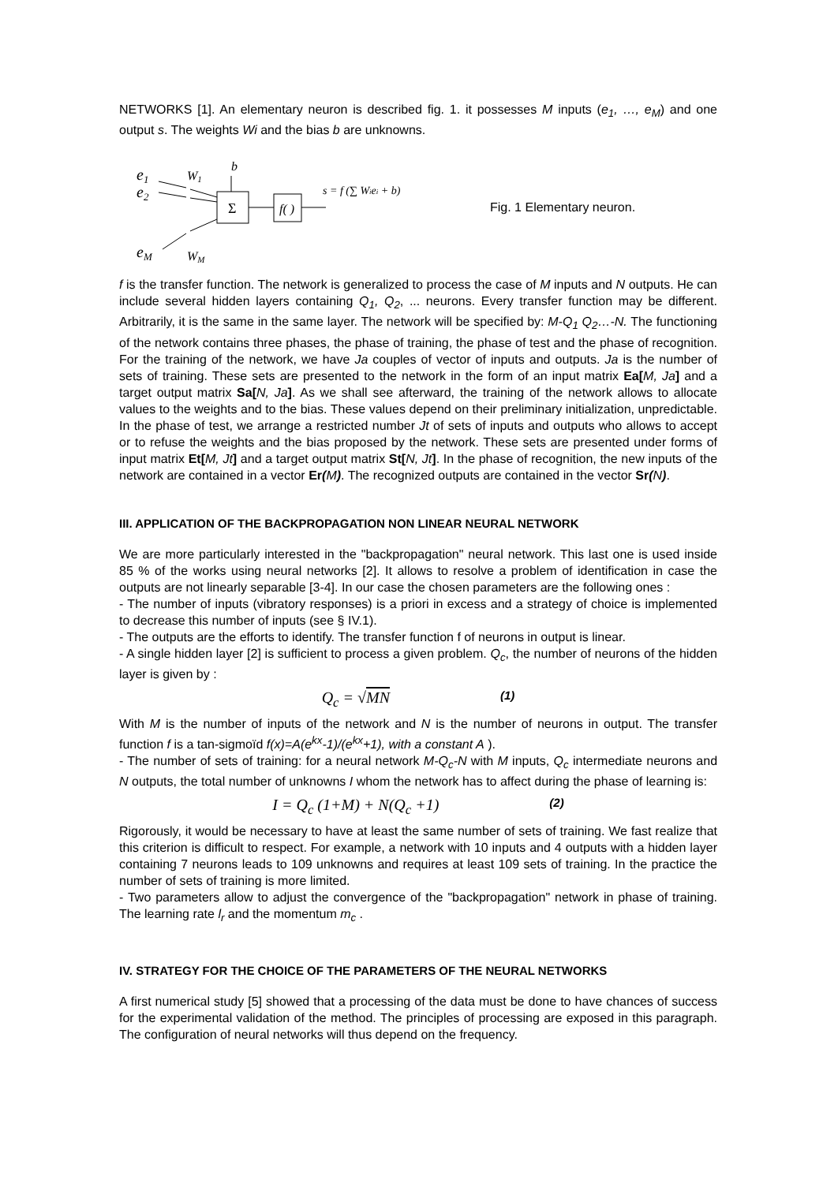NETWORKS [1]. An elementary neuron is described fig. 1. it possesses M inputs (e<sub>1</sub>, …, e<sub>M</sub>) and one output s. The weights Wi and the bias b are unknowns.
e1
e2
eM
W1
WM
b
Σ
f( )
s = f (∑ Wiei + b)
Fig. 1 Elementary neuron.
f is the transfer function. The network is generalized to process the case of M inputs and N outputs. He can include several hidden layers containing Q<sub>1</sub>, Q<sub>2</sub>, ... neurons. Every transfer function may be different. Arbitrarily, it is the same in the same layer. The network will be specified by: M-Q<sub>1</sub> Q<sub>2</sub>…-N. The functioning of the network contains three phases, the phase of training, the phase of test and the phase of recognition. For the training of the network, we have Ja couples of vector of inputs and outputs. Ja is the number of sets of training. These sets are presented to the network in the form of an input matrix Ea[M, Ja] and a target output matrix Sa[N, Ja]. As we shall see afterward, the training of the network allows to allocate values to the weights and to the bias. These values depend on their preliminary initialization, unpredictable. In the phase of test, we arrange a restricted number Jt of sets of inputs and outputs who allows to accept or to refuse the weights and the bias proposed by the network. These sets are presented under forms of input matrix Et[M, Jt] and a target output matrix St[N, Jt]. In the phase of recognition, the new inputs of the network are contained in a vector Er(M). The recognized outputs are contained in the vector Sr(N).
III. APPLICATION OF THE BACKPROPAGATION NON LINEAR NEURAL NETWORK
We are more particularly interested in the "backpropagation" neural network. This last one is used inside 85 % of the works using neural networks [2]. It allows to resolve a problem of identification in case the outputs are not linearly separable [3-4]. In our case the chosen parameters are the following ones :
- The number of inputs (vibratory responses) is a priori in excess and a strategy of choice is implemented to decrease this number of inputs (see § IV.1).
- The outputs are the efforts to identify. The transfer function f of neurons in output is linear.
- A single hidden layer [2] is sufficient to process a given problem. Q<sub>c</sub>, the number of neurons of the hidden layer is given by :
Q<sub>c</sub> = √MN (1)
With M is the number of inputs of the network and N is the number of neurons in output. The transfer function f is a tan-sigmoïd f(x)=A(e<sup>kx</sup>-1)/(e<sup>kx</sup>+1), with a constant A ).
- The number of sets of training: for a neural network M-Q<sub>c</sub>-N with M inputs, Q<sub>c</sub> intermediate neurons and N outputs, the total number of unknowns I whom the network has to affect during the phase of learning is:
I = Q<sub>c</sub> (1+M) + N(Q<sub>c</sub> +1) (2)
Rigorously, it would be necessary to have at least the same number of sets of training. We fast realize that this criterion is difficult to respect. For example, a network with 10 inputs and 4 outputs with a hidden layer containing 7 neurons leads to 109 unknowns and requires at least 109 sets of training. In the practice the number of sets of training is more limited.
- Two parameters allow to adjust the convergence of the "backpropagation" network in phase of training. The learning rate l<sub>r</sub> and the momentum m<sub>c</sub> .
IV. STRATEGY FOR THE CHOICE OF THE PARAMETERS OF THE NEURAL NETWORKS
A first numerical study [5] showed that a processing of the data must be done to have chances of success for the experimental validation of the method. The principles of processing are exposed in this paragraph. The configuration of neural networks will thus depend on the frequency.